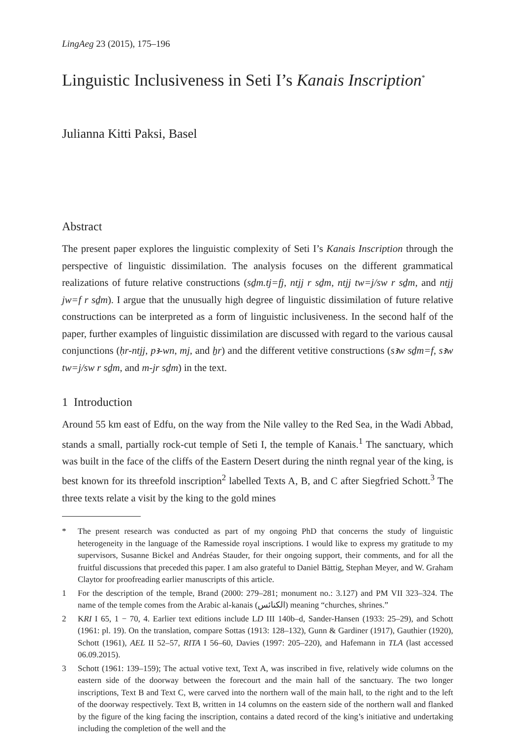LingAeg 23 (2015), 175–196
Linguistic Inclusiveness in Seti I’s Kanais Inscription<sup>*</sup>
Julianna Kitti Paksi, Basel
Abstract
The present paper explores the linguistic complexity of Seti I’s Kanais Inscription through the perspective of linguistic dissimilation. The analysis focuses on the different grammatical realizations of future relative constructions (sḏm.tj=fj, ntjj r sḏm, ntjj tw=j/sw r sḏm, and ntjj jw=f r sḏm). I argue that the unusually high degree of linguistic dissimilation of future relative constructions can be interpreted as a form of linguistic inclusiveness. In the second half of the paper, further examples of linguistic dissimilation are discussed with regard to the various causal conjunctions (ḥr-ntjj, pꜣ-wn, mj, and ẖr) and the different vetitive constructions (sꜣw sḏm=f, sꜣw tw=j/sw r sḏm, and m-jr sḏm) in the text.
1 Introduction
Around 55 km east of Edfu, on the way from the Nile valley to the Red Sea, in the Wadi Abbad, stands a small, partially rock-cut temple of Seti I, the temple of Kanais.<sup>1</sup> The sanctuary, which was built in the face of the cliffs of the Eastern Desert during the ninth regnal year of the king, is best known for its threefold inscription<sup>2</sup> labelled Texts A, B, and C after Siegfried Schott.<sup>3</sup> The three texts relate a visit by the king to the gold mines
* The present research was conducted as part of my ongoing PhD that concerns the study of linguistic heterogeneity in the language of the Ramesside royal inscriptions. I would like to express my gratitude to my supervisors, Susanne Bickel and Andréas Stauder, for their ongoing support, their comments, and for all the fruitful discussions that preceded this paper. I am also grateful to Daniel Bättig, Stephan Meyer, and W. Graham Claytor for proofreading earlier manuscripts of this article.
1 For the description of the temple, Brand (2000: 279–281; monument no.: 3.127) and PM VII 323–324. The name of the temple comes from the Arabic al-kanais (الكنائس) meaning “churches, shrines.”
2 KRI I 65, 1 − 70, 4. Earlier text editions include LD III 140b–d, Sander-Hansen (1933: 25–29), and Schott (1961: pl. 19). On the translation, compare Sottas (1913: 128–132), Gunn & Gardiner (1917), Gauthier (1920), Schott (1961), AEL II 52–57, RITA I 56–60, Davies (1997: 205–220), and Hafemann in TLA (last accessed 06.09.2015).
3 Schott (1961: 139–159); The actual votive text, Text A, was inscribed in five, relatively wide columns on the eastern side of the doorway between the forecourt and the main hall of the sanctuary. The two longer inscriptions, Text B and Text C, were carved into the northern wall of the main hall, to the right and to the left of the doorway respectively. Text B, written in 14 columns on the eastern side of the northern wall and flanked by the figure of the king facing the inscription, contains a dated record of the king’s initiative and undertaking including the completion of the well and the